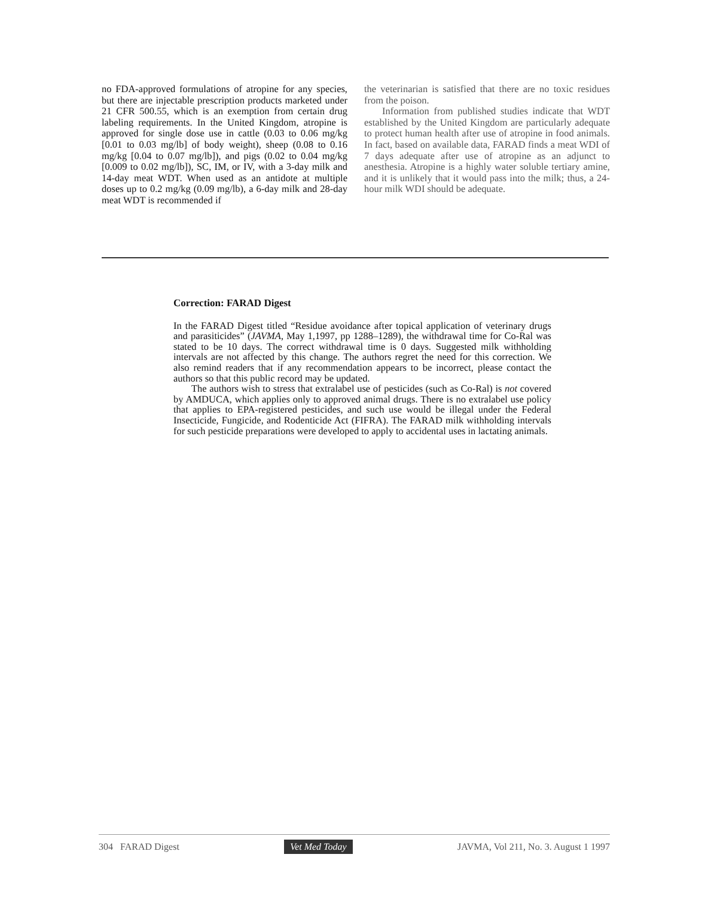no FDA-approved formulations of atropine for any species, but there are injectable prescription products marketed under 21 CFR 500.55, which is an exemption from certain drug labeling requirements. In the United Kingdom, atropine is approved for single dose use in cattle (0.03 to 0.06 mg/kg [0.01 to 0.03 mg/lb] of body weight), sheep (0.08 to 0.16 mg/kg [0.04 to 0.07 mg/lb]), and pigs (0.02 to 0.04 mg/kg [0.009 to 0.02 mg/lb]), SC, IM, or IV, with a 3-day milk and 14-day meat WDT. When used as an antidote at multiple doses up to 0.2 mg/kg (0.09 mg/lb), a 6-day milk and 28-day meat WDT is recommended if
the veterinarian is satisfied that there are no toxic residues from the poison.
Information from published studies indicate that WDT established by the United Kingdom are particularly adequate to protect human health after use of atropine in food animals. In fact, based on available data, FARAD finds a meat WDI of 7 days adequate after use of atropine as an adjunct to anesthesia. Atropine is a highly water soluble tertiary amine, and it is unlikely that it would pass into the milk; thus, a 24-hour milk WDI should be adequate.
Correction: FARAD Digest
In the FARAD Digest titled “Residue avoidance after topical application of veterinary drugs and parasiticides” (JAVMA, May 1,1997, pp 1288–1289), the withdrawal time for Co-Ral was stated to be 10 days. The correct withdrawal time is 0 days. Suggested milk withholding intervals are not affected by this change. The authors regret the need for this correction. We also remind readers that if any recommendation appears to be incorrect, please contact the authors so that this public record may be updated.
The authors wish to stress that extralabel use of pesticides (such as Co-Ral) is not covered by AMDUCA, which applies only to approved animal drugs. There is no extralabel use policy that applies to EPA-registered pesticides, and such use would be illegal under the Federal Insecticide, Fungicide, and Rodenticide Act (FIFRA). The FARAD milk withholding intervals for such pesticide preparations were developed to apply to accidental uses in lactating animals.
304 FARAD Digest Vet Med Today JAVMA, Vol 211, No. 3. August 1 1997